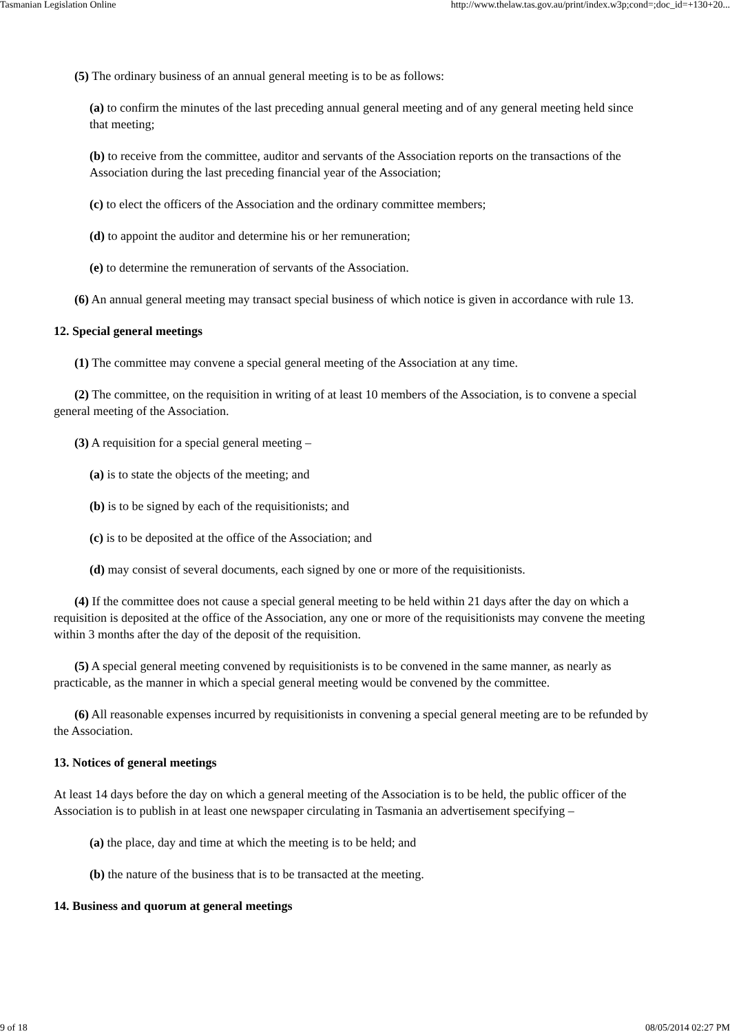Tasmanian Legislation Online http://www.thelaw.tas.gov.au/print/index.w3p;cond=;doc_id=+130+20...
(5) The ordinary business of an annual general meeting is to be as follows:
(a) to confirm the minutes of the last preceding annual general meeting and of any general meeting held since that meeting;
(b) to receive from the committee, auditor and servants of the Association reports on the transactions of the Association during the last preceding financial year of the Association;
(c) to elect the officers of the Association and the ordinary committee members;
(d) to appoint the auditor and determine his or her remuneration;
(e) to determine the remuneration of servants of the Association.
(6) An annual general meeting may transact special business of which notice is given in accordance with rule 13.
12. Special general meetings
(1) The committee may convene a special general meeting of the Association at any time.
(2) The committee, on the requisition in writing of at least 10 members of the Association, is to convene a special general meeting of the Association.
(3) A requisition for a special general meeting –
(a) is to state the objects of the meeting; and
(b) is to be signed by each of the requisitionists; and
(c) is to be deposited at the office of the Association; and
(d) may consist of several documents, each signed by one or more of the requisitionists.
(4) If the committee does not cause a special general meeting to be held within 21 days after the day on which a requisition is deposited at the office of the Association, any one or more of the requisitionists may convene the meeting within 3 months after the day of the deposit of the requisition.
(5) A special general meeting convened by requisitionists is to be convened in the same manner, as nearly as practicable, as the manner in which a special general meeting would be convened by the committee.
(6) All reasonable expenses incurred by requisitionists in convening a special general meeting are to be refunded by the Association.
13. Notices of general meetings
At least 14 days before the day on which a general meeting of the Association is to be held, the public officer of the Association is to publish in at least one newspaper circulating in Tasmania an advertisement specifying –
(a) the place, day and time at which the meeting is to be held; and
(b) the nature of the business that is to be transacted at the meeting.
14. Business and quorum at general meetings
9 of 18 08/05/2014 02:27 PM